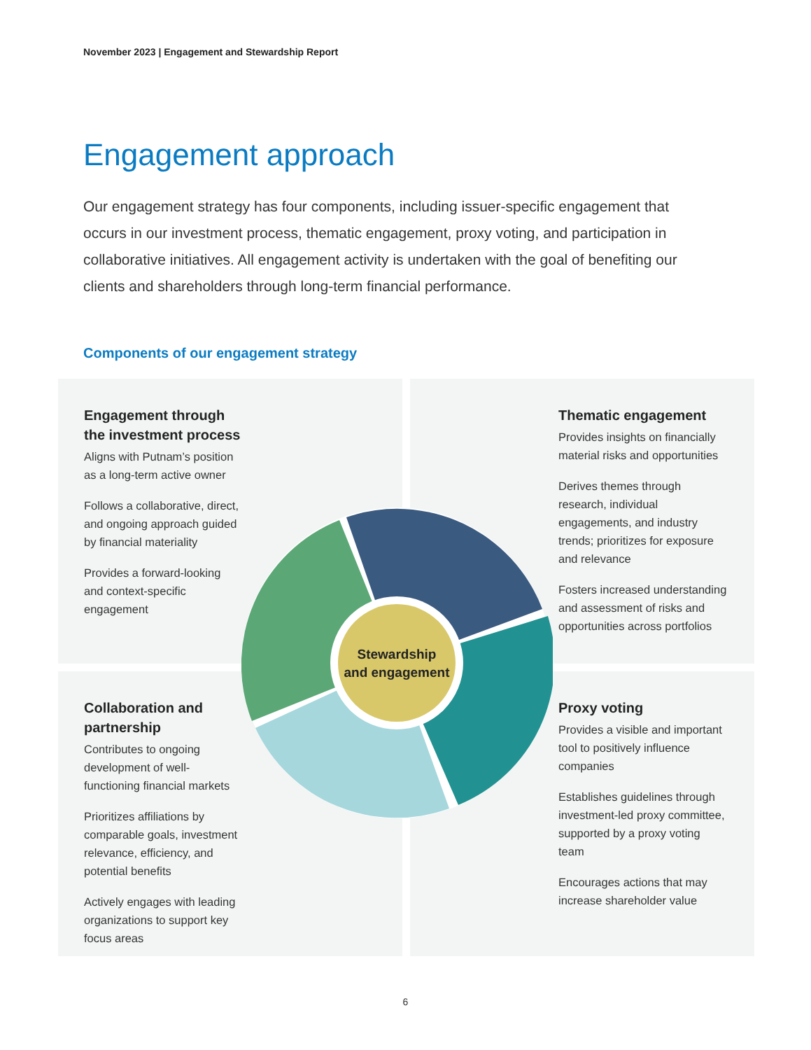November 2023 | Engagement and Stewardship Report
Engagement approach
Our engagement strategy has four components, including issuer-specific engagement that occurs in our investment process, thematic engagement, proxy voting, and participation in collaborative initiatives. All engagement activity is undertaken with the goal of benefiting our clients and shareholders through long-term financial performance.
Components of our engagement strategy
Engagement through the investment process
Aligns with Putnam’s position as a long-term active owner
Follows a collaborative, direct, and ongoing approach guided by financial materiality
Provides a forward-looking and context-specific engagement
Thematic engagement
Provides insights on financially material risks and opportunities
Derives themes through research, individual engagements, and industry trends; prioritizes for exposure and relevance
Fosters increased understanding and assessment of risks and opportunities across portfolios
Collaboration and partnership
Contributes to ongoing development of well-functioning financial markets
Prioritizes affiliations by comparable goals, investment relevance, efficiency, and potential benefits
Actively engages with leading organizations to support key focus areas
Proxy voting
Provides a visible and important tool to positively influence companies
Establishes guidelines through investment-led proxy committee, supported by a proxy voting team
Encourages actions that may increase shareholder value
Stewardship
and engagement
6